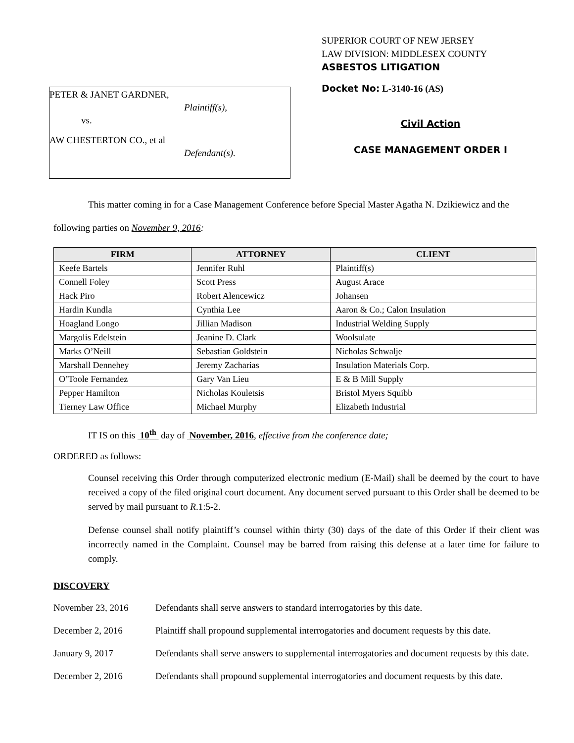PETER & JANET GARDNER,
Plaintiff(s),
vs.
AW CHESTERTON CO., et al
Defendant(s).
SUPERIOR COURT OF NEW JERSEY
LAW DIVISION: MIDDLESEX COUNTY
ASBESTOS LITIGATION
Docket No: L-3140-16 (AS)
Civil Action
CASE MANAGEMENT ORDER I
This matter coming in for a Case Management Conference before Special Master Agatha N. Dzikiewicz and the following parties on November 9, 2016:
| FIRM | ATTORNEY | CLIENT |
| --- | --- | --- |
| Keefe Bartels | Jennifer Ruhl | Plaintiff(s) |
| Connell Foley | Scott Press | August Arace |
| Hack Piro | Robert Alencewicz | Johansen |
| Hardin Kundla | Cynthia Lee | Aaron & Co.; Calon Insulation |
| Hoagland Longo | Jillian Madison | Industrial Welding Supply |
| Margolis Edelstein | Jeanine D. Clark | Woolsulate |
| Marks O’Neill | Sebastian Goldstein | Nicholas Schwalje |
| Marshall Dennehey | Jeremy Zacharias | Insulation Materials Corp. |
| O’Toole Fernandez | Gary Van Lieu | E & B Mill Supply |
| Pepper Hamilton | Nicholas Kouletsis | Bristol Myers Squibb |
| Tierney Law Office | Michael Murphy | Elizabeth Industrial |
IT IS on this 10<sup>th</sup> day of November, 2016, effective from the conference date;
ORDERED as follows:
Counsel receiving this Order through computerized electronic medium (E-Mail) shall be deemed by the court to have received a copy of the filed original court document. Any document served pursuant to this Order shall be deemed to be served by mail pursuant to R.1:5-2.
Defense counsel shall notify plaintiff’s counsel within thirty (30) days of the date of this Order if their client was incorrectly named in the Complaint. Counsel may be barred from raising this defense at a later time for failure to comply.
DISCOVERY
November 23, 2016 Defendants shall serve answers to standard interrogatories by this date.
December 2, 2016 Plaintiff shall propound supplemental interrogatories and document requests by this date.
January 9, 2017 Defendants shall serve answers to supplemental interrogatories and document requests by this date.
December 2, 2016 Defendants shall propound supplemental interrogatories and document requests by this date.